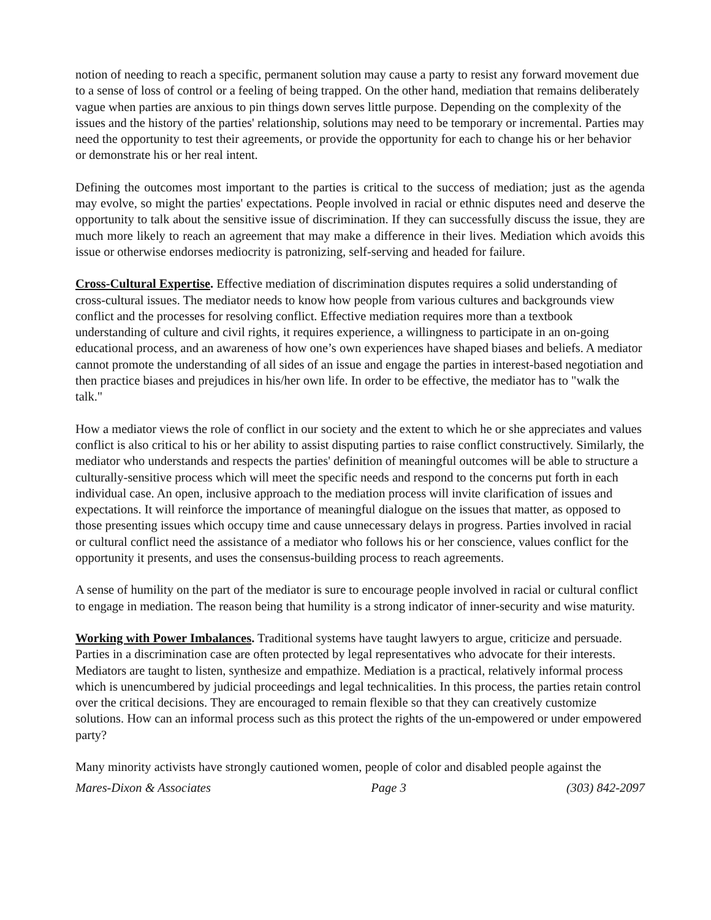notion of needing to reach a specific, permanent solution may cause a party to resist any forward movement due to a sense of loss of control or a feeling of being trapped. On the other hand, mediation that remains deliberately vague when parties are anxious to pin things down serves little purpose. Depending on the complexity of the issues and the history of the parties' relationship, solutions may need to be temporary or incremental. Parties may need the opportunity to test their agreements, or provide the opportunity for each to change his or her behavior or demonstrate his or her real intent.
Defining the outcomes most important to the parties is critical to the success of mediation; just as the agenda may evolve, so might the parties' expectations. People involved in racial or ethnic disputes need and deserve the opportunity to talk about the sensitive issue of discrimination. If they can successfully discuss the issue, they are much more likely to reach an agreement that may make a difference in their lives. Mediation which avoids this issue or otherwise endorses mediocrity is patronizing, self-serving and headed for failure.
Cross-Cultural Expertise. Effective mediation of discrimination disputes requires a solid understanding of cross-cultural issues. The mediator needs to know how people from various cultures and backgrounds view conflict and the processes for resolving conflict. Effective mediation requires more than a textbook understanding of culture and civil rights, it requires experience, a willingness to participate in an on-going educational process, and an awareness of how one’s own experiences have shaped biases and beliefs. A mediator cannot promote the understanding of all sides of an issue and engage the parties in interest-based negotiation and then practice biases and prejudices in his/her own life. In order to be effective, the mediator has to "walk the talk."
How a mediator views the role of conflict in our society and the extent to which he or she appreciates and values conflict is also critical to his or her ability to assist disputing parties to raise conflict constructively. Similarly, the mediator who understands and respects the parties' definition of meaningful outcomes will be able to structure a culturally-sensitive process which will meet the specific needs and respond to the concerns put forth in each individual case. An open, inclusive approach to the mediation process will invite clarification of issues and expectations. It will reinforce the importance of meaningful dialogue on the issues that matter, as opposed to those presenting issues which occupy time and cause unnecessary delays in progress. Parties involved in racial or cultural conflict need the assistance of a mediator who follows his or her conscience, values conflict for the opportunity it presents, and uses the consensus-building process to reach agreements.
A sense of humility on the part of the mediator is sure to encourage people involved in racial or cultural conflict to engage in mediation. The reason being that humility is a strong indicator of inner-security and wise maturity.
Working with Power Imbalances. Traditional systems have taught lawyers to argue, criticize and persuade. Parties in a discrimination case are often protected by legal representatives who advocate for their interests. Mediators are taught to listen, synthesize and empathize. Mediation is a practical, relatively informal process which is unencumbered by judicial proceedings and legal technicalities. In this process, the parties retain control over the critical decisions. They are encouraged to remain flexible so that they can creatively customize solutions. How can an informal process such as this protect the rights of the un-empowered or under empowered party?
Many minority activists have strongly cautioned women, people of color and disabled people against the
Mares-Dixon & Associates Page 3 (303) 842-2097